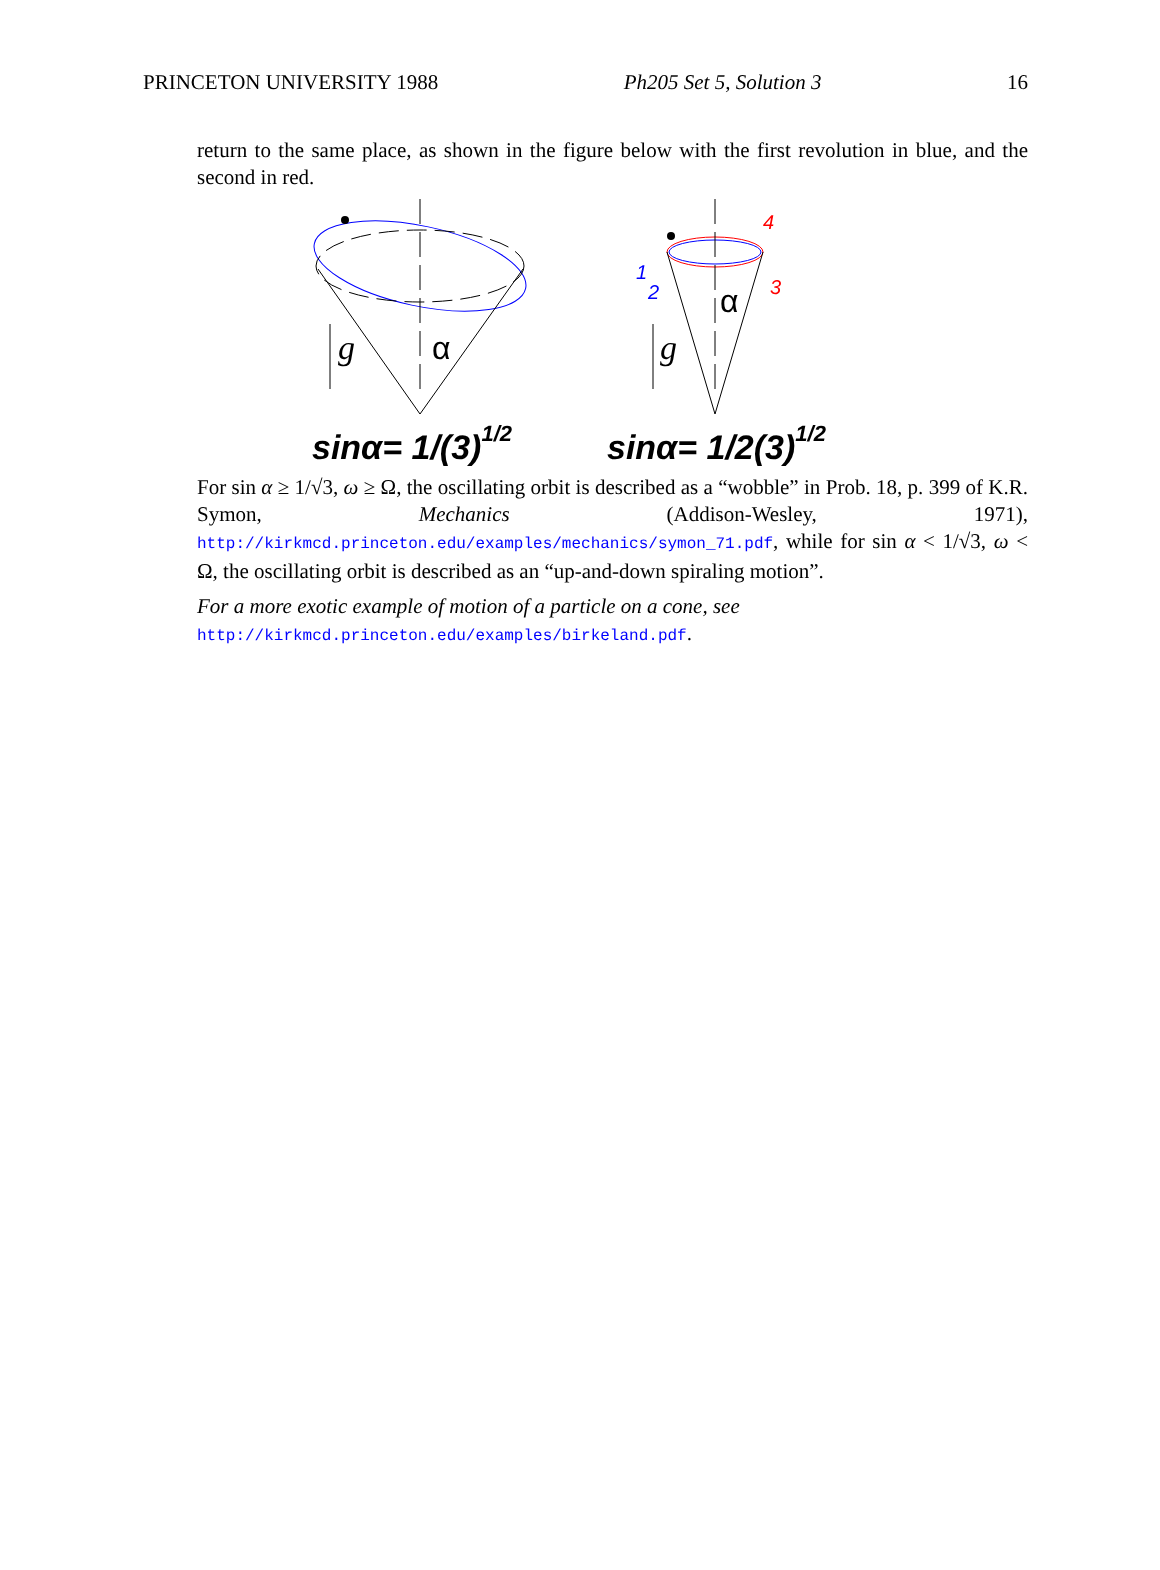PRINCETON UNIVERSITY 1988 Ph205 Set 5, Solution 3 16
return to the same place, as shown in the figure below with the first revolution in blue, and the second in red.
g
α
g
α
1
2
3
4
sinα= 1/(3)1/2
sinα= 1/2(3)1/2
For sin α ≥ 1/√3, ω ≥ Ω, the oscillating orbit is described as a “wobble” in Prob. 18, p. 399 of K.R. Symon, Mechanics (Addison-Wesley, 1971), http://kirkmcd.princeton.edu/examples/mechanics/symon_71.pdf, while for sin α < 1/√3, ω < Ω, the oscillating orbit is described as an “up-and-down spiraling motion”.
For a more exotic example of motion of a particle on a cone, see
http://kirkmcd.princeton.edu/examples/birkeland.pdf.